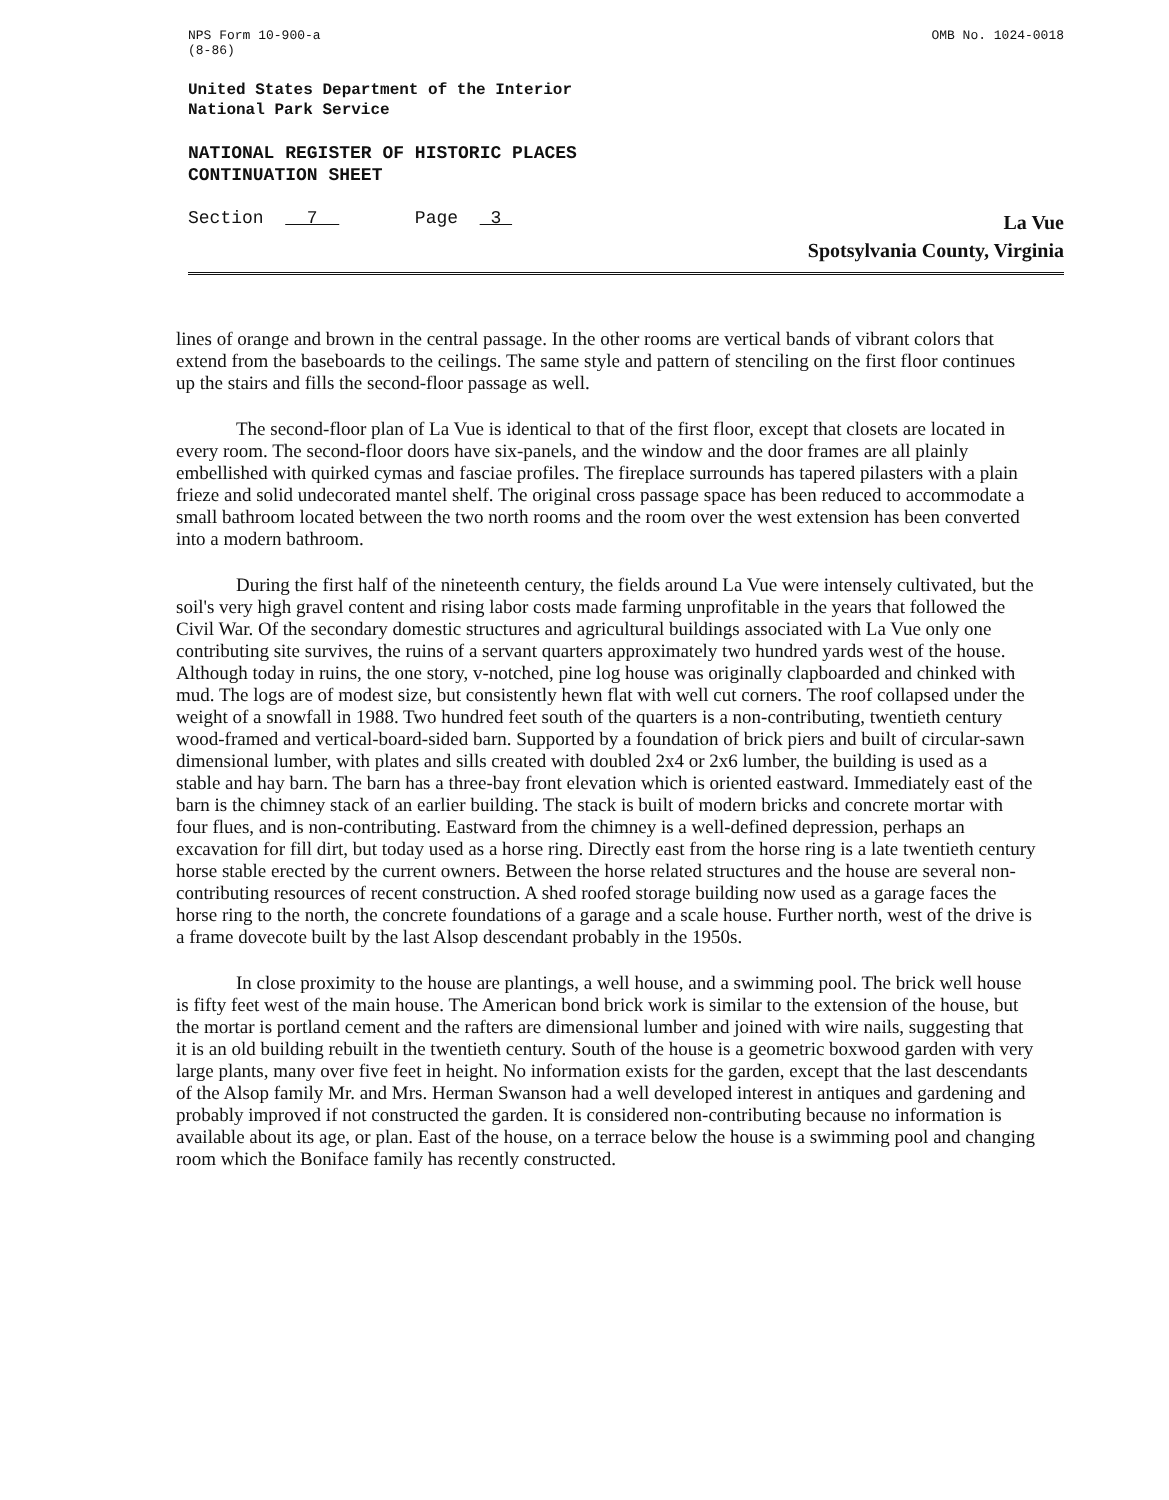NPS Form 10-900-a
(8-86)
OMB No. 1024-0018
United States Department of the Interior
National Park Service
NATIONAL REGISTER OF HISTORIC PLACES
CONTINUATION SHEET
Section 7 Page 3
La Vue
Spotsylvania County, Virginia
lines of orange and brown in the central passage. In the other rooms are vertical bands of vibrant colors that extend from the baseboards to the ceilings. The same style and pattern of stenciling on the first floor continues up the stairs and fills the second-floor passage as well.
The second-floor plan of La Vue is identical to that of the first floor, except that closets are located in every room. The second-floor doors have six-panels, and the window and the door frames are all plainly embellished with quirked cymas and fasciae profiles. The fireplace surrounds has tapered pilasters with a plain frieze and solid undecorated mantel shelf. The original cross passage space has been reduced to accommodate a small bathroom located between the two north rooms and the room over the west extension has been converted into a modern bathroom.
During the first half of the nineteenth century, the fields around La Vue were intensely cultivated, but the soil's very high gravel content and rising labor costs made farming unprofitable in the years that followed the Civil War. Of the secondary domestic structures and agricultural buildings associated with La Vue only one contributing site survives, the ruins of a servant quarters approximately two hundred yards west of the house. Although today in ruins, the one story, v-notched, pine log house was originally clapboarded and chinked with mud. The logs are of modest size, but consistently hewn flat with well cut corners. The roof collapsed under the weight of a snowfall in 1988. Two hundred feet south of the quarters is a non-contributing, twentieth century wood-framed and vertical-board-sided barn. Supported by a foundation of brick piers and built of circular-sawn dimensional lumber, with plates and sills created with doubled 2x4 or 2x6 lumber, the building is used as a stable and hay barn. The barn has a three-bay front elevation which is oriented eastward. Immediately east of the barn is the chimney stack of an earlier building. The stack is built of modern bricks and concrete mortar with four flues, and is non-contributing. Eastward from the chimney is a well-defined depression, perhaps an excavation for fill dirt, but today used as a horse ring. Directly east from the horse ring is a late twentieth century horse stable erected by the current owners. Between the horse related structures and the house are several non-contributing resources of recent construction. A shed roofed storage building now used as a garage faces the horse ring to the north, the concrete foundations of a garage and a scale house. Further north, west of the drive is a frame dovecote built by the last Alsop descendant probably in the 1950s.
In close proximity to the house are plantings, a well house, and a swimming pool. The brick well house is fifty feet west of the main house. The American bond brick work is similar to the extension of the house, but the mortar is portland cement and the rafters are dimensional lumber and joined with wire nails, suggesting that it is an old building rebuilt in the twentieth century. South of the house is a geometric boxwood garden with very large plants, many over five feet in height. No information exists for the garden, except that the last descendants of the Alsop family Mr. and Mrs. Herman Swanson had a well developed interest in antiques and gardening and probably improved if not constructed the garden. It is considered non-contributing because no information is available about its age, or plan. East of the house, on a terrace below the house is a swimming pool and changing room which the Boniface family has recently constructed.